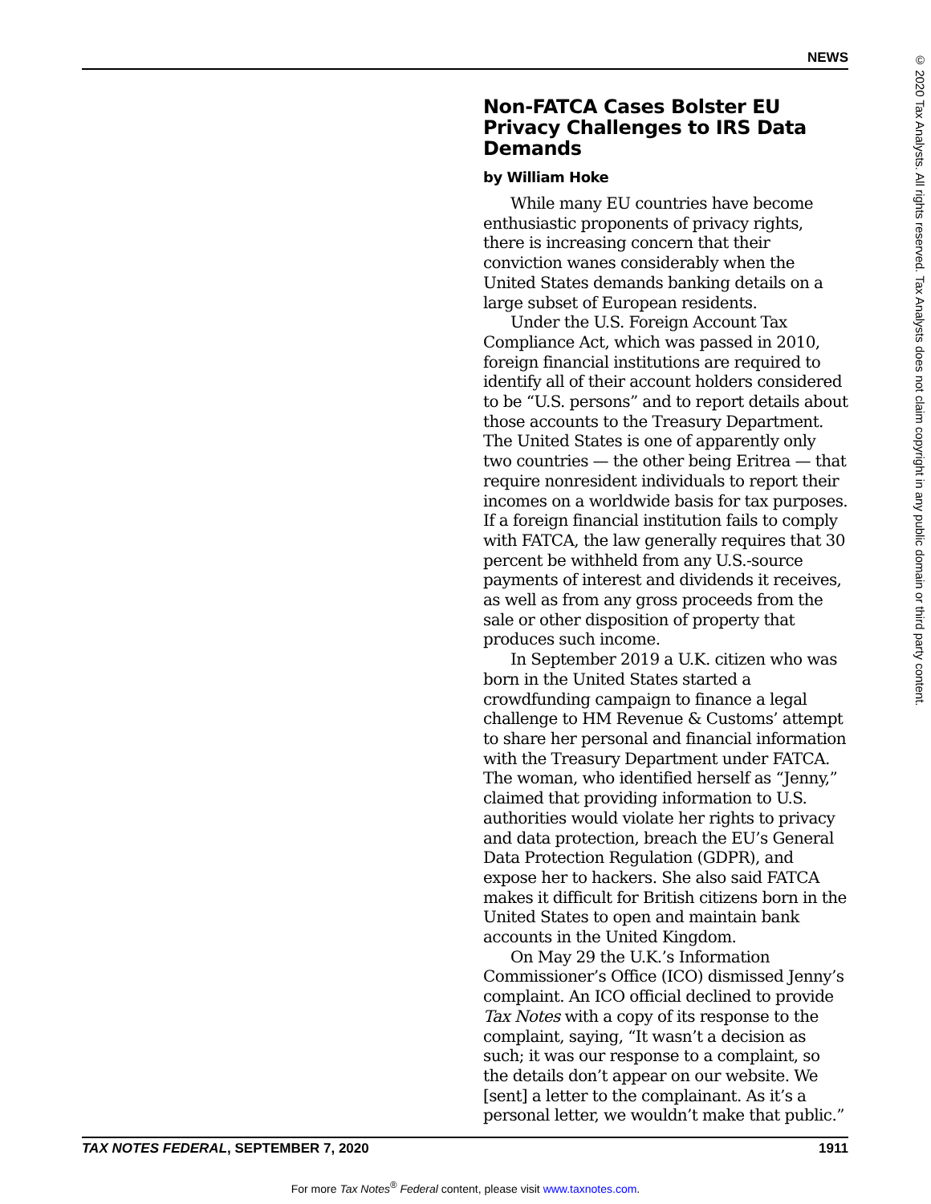NEWS
Non-FATCA Cases Bolster EU Privacy Challenges to IRS Data Demands
by William Hoke
While many EU countries have become enthusiastic proponents of privacy rights, there is increasing concern that their conviction wanes considerably when the United States demands banking details on a large subset of European residents.
Under the U.S. Foreign Account Tax Compliance Act, which was passed in 2010, foreign financial institutions are required to identify all of their account holders considered to be “U.S. persons” and to report details about those accounts to the Treasury Department. The United States is one of apparently only two countries — the other being Eritrea — that require nonresident individuals to report their incomes on a worldwide basis for tax purposes. If a foreign financial institution fails to comply with FATCA, the law generally requires that 30 percent be withheld from any U.S.-source payments of interest and dividends it receives, as well as from any gross proceeds from the sale or other disposition of property that produces such income.
In September 2019 a U.K. citizen who was born in the United States started a crowdfunding campaign to finance a legal challenge to HM Revenue & Customs’ attempt to share her personal and financial information with the Treasury Department under FATCA. The woman, who identified herself as “Jenny,” claimed that providing information to U.S. authorities would violate her rights to privacy and data protection, breach the EU’s General Data Protection Regulation (GDPR), and expose her to hackers. She also said FATCA makes it difficult for British citizens born in the United States to open and maintain bank accounts in the United Kingdom.
On May 29 the U.K.’s Information Commissioner’s Office (ICO) dismissed Jenny’s complaint. An ICO official declined to provide Tax Notes with a copy of its response to the complaint, saying, “It wasn’t a decision as such; it was our response to a complaint, so the details don’t appear on our website. We [sent] a letter to the complainant. As it’s a personal letter, we wouldn’t make that public.”
TAX NOTES FEDERAL, SEPTEMBER 7, 2020 1911
For more Tax Notes<sup>®</sup> Federal content, please visit www.taxnotes.com.
© 2020 Tax Analysts. All rights reserved. Tax Analysts does not claim copyright in any public domain or third party content.